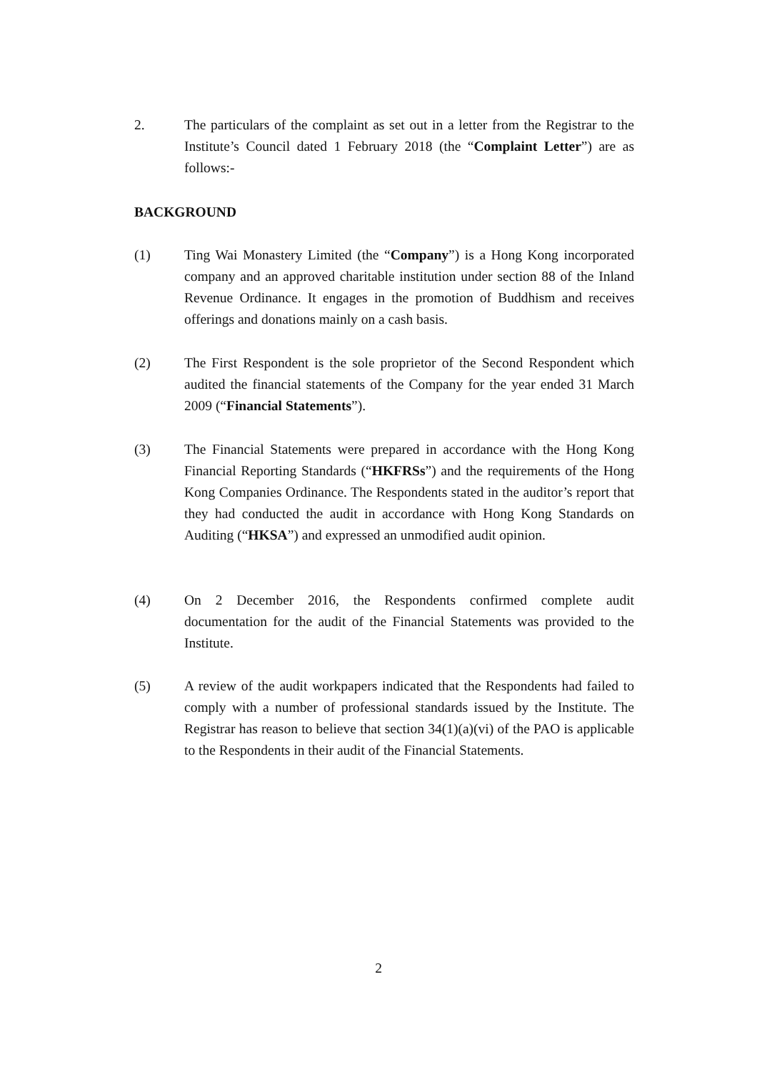2. The particulars of the complaint as set out in a letter from the Registrar to the Institute’s Council dated 1 February 2018 (the “Complaint Letter”) are as follows:-
BACKGROUND
(1) Ting Wai Monastery Limited (the “Company”) is a Hong Kong incorporated company and an approved charitable institution under section 88 of the Inland Revenue Ordinance. It engages in the promotion of Buddhism and receives offerings and donations mainly on a cash basis.
(2) The First Respondent is the sole proprietor of the Second Respondent which audited the financial statements of the Company for the year ended 31 March 2009 (“Financial Statements”).
(3) The Financial Statements were prepared in accordance with the Hong Kong Financial Reporting Standards (“HKFRSs”) and the requirements of the Hong Kong Companies Ordinance. The Respondents stated in the auditor’s report that they had conducted the audit in accordance with Hong Kong Standards on Auditing (“HKSA”) and expressed an unmodified audit opinion.
(4) On 2 December 2016, the Respondents confirmed complete audit documentation for the audit of the Financial Statements was provided to the Institute.
(5) A review of the audit workpapers indicated that the Respondents had failed to comply with a number of professional standards issued by the Institute. The Registrar has reason to believe that section 34(1)(a)(vi) of the PAO is applicable to the Respondents in their audit of the Financial Statements.
2